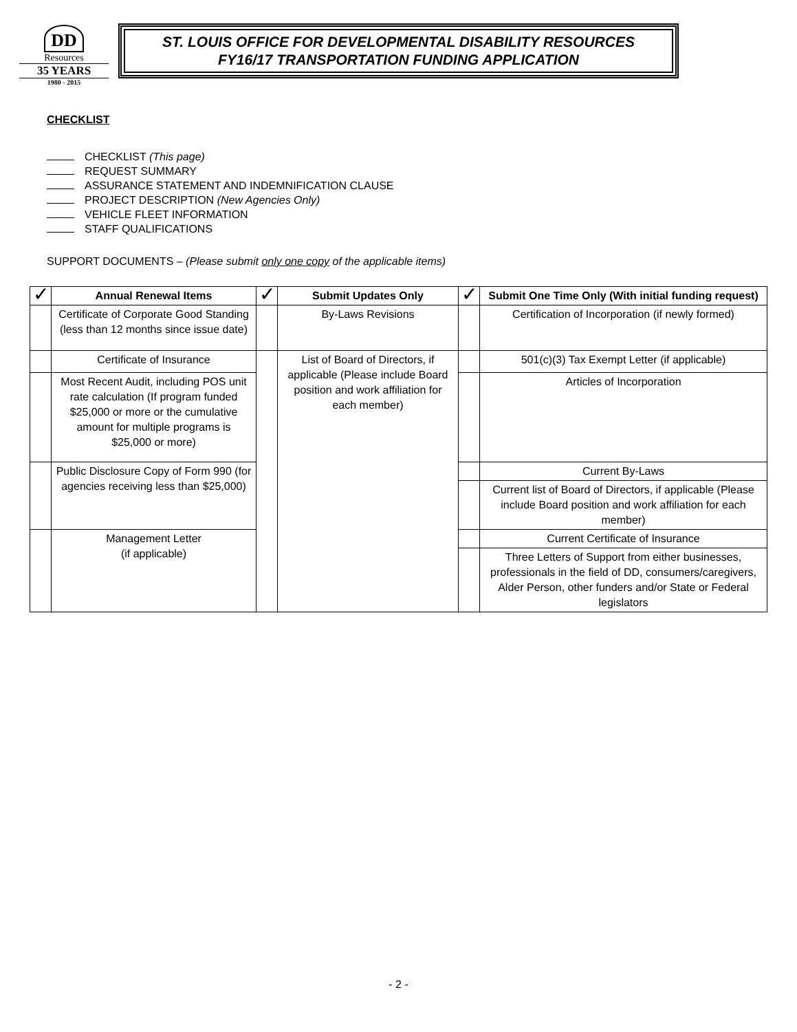DD
Resources
35 YEARS
1980 - 2015
ST. LOUIS OFFICE FOR DEVELOPMENTAL DISABILITY RESOURCES
FY16/17 TRANSPORTATION FUNDING APPLICATION
CHECKLIST
CHECKLIST (This page)
REQUEST SUMMARY
ASSURANCE STATEMENT AND INDEMNIFICATION CLAUSE
PROJECT DESCRIPTION (New Agencies Only)
VEHICLE FLEET INFORMATION
STAFF QUALIFICATIONS
SUPPORT DOCUMENTS – (Please submit only one copy of the applicable items)
| ✓ | Annual Renewal Items | ✓ | Submit Updates Only | ✓ | Submit One Time Only (With initial funding request) |
| --- | --- | --- | --- | --- | --- |
| | Certificate of Corporate Good Standing (less than 12 months since issue date) | | By-Laws Revisions | | Certification of Incorporation (if newly formed) |
| | Certificate of Insurance | | List of Board of Directors, if applicable (Please include Board position and work affiliation for each member) | | 501(c)(3) Tax Exempt Letter (if applicable) |
| | Most Recent Audit, including POS unit rate calculation (If program funded $25,000 or more or the cumulative amount for multiple programs is $25,000 or more) | | | | Articles of Incorporation |
| | Public Disclosure Copy of Form 990 (for agencies receiving less than $25,000) | | | | Current By-Laws |
| | | | | | Current list of Board of Directors, if applicable (Please include Board position and work affiliation for each member) |
| | Management Letter (if applicable) | | | | Current Certificate of Insurance |
| | | | | | Three Letters of Support from either businesses, professionals in the field of DD, consumers/caregivers, Alder Person, other funders and/or State or Federal legislators |
- 2 -